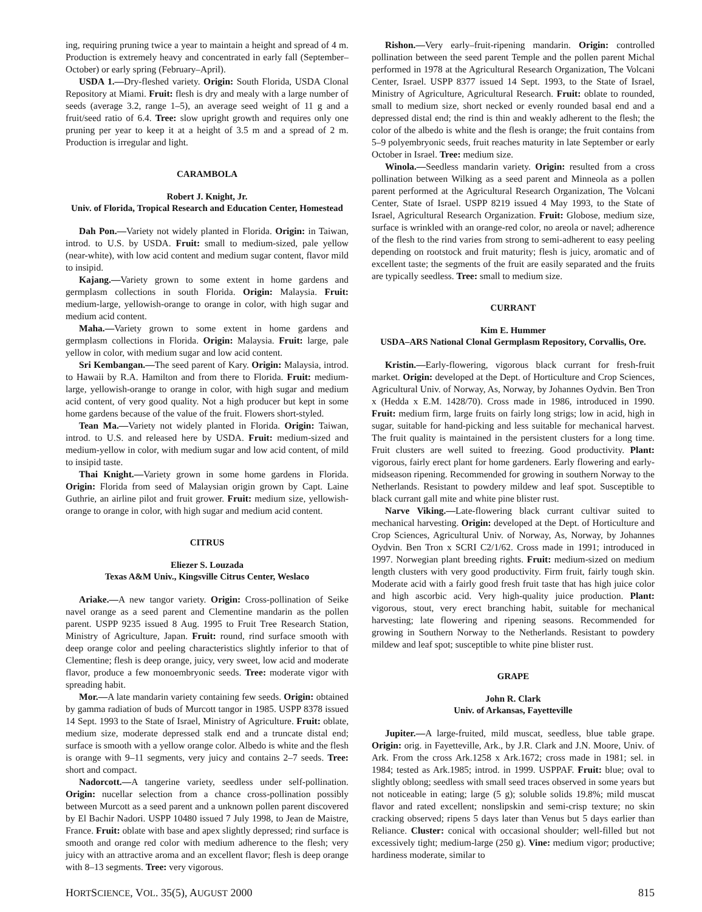ing, requiring pruning twice a year to maintain a height and spread of 4 m. Production is extremely heavy and concentrated in early fall (September–October) or early spring (February–April).
USDA 1.—Dry-fleshed variety. Origin: South Florida, USDA Clonal Repository at Miami. Fruit: flesh is dry and mealy with a large number of seeds (average 3.2, range 1–5), an average seed weight of 11 g and a fruit/seed ratio of 6.4. Tree: slow upright growth and requires only one pruning per year to keep it at a height of 3.5 m and a spread of 2 m. Production is irregular and light.
CARAMBOLA
Robert J. Knight, Jr.
Univ. of Florida, Tropical Research and Education Center, Homestead
Dah Pon.—Variety not widely planted in Florida. Origin: in Taiwan, introd. to U.S. by USDA. Fruit: small to medium-sized, pale yellow (near-white), with low acid content and medium sugar content, flavor mild to insipid.
Kajang.—Variety grown to some extent in home gardens and germplasm collections in south Florida. Origin: Malaysia. Fruit: medium-large, yellowish-orange to orange in color, with high sugar and medium acid content.
Maha.—Variety grown to some extent in home gardens and germplasm collections in Florida. Origin: Malaysia. Fruit: large, pale yellow in color, with medium sugar and low acid content.
Sri Kembangan.—The seed parent of Kary. Origin: Malaysia, introd. to Hawaii by R.A. Hamilton and from there to Florida. Fruit: medium-large, yellowish-orange to orange in color, with high sugar and medium acid content, of very good quality. Not a high producer but kept in some home gardens because of the value of the fruit. Flowers short-styled.
Tean Ma.—Variety not widely planted in Florida. Origin: Taiwan, introd. to U.S. and released here by USDA. Fruit: medium-sized and medium-yellow in color, with medium sugar and low acid content, of mild to insipid taste.
Thai Knight.—Variety grown in some home gardens in Florida. Origin: Florida from seed of Malaysian origin grown by Capt. Laine Guthrie, an airline pilot and fruit grower. Fruit: medium size, yellowish-orange to orange in color, with high sugar and medium acid content.
CITRUS
Eliezer S. Louzada
Texas A&M Univ., Kingsville Citrus Center, Weslaco
Ariake.—A new tangor variety. Origin: Cross-pollination of Seike navel orange as a seed parent and Clementine mandarin as the pollen parent. USPP 9235 issued 8 Aug. 1995 to Fruit Tree Research Station, Ministry of Agriculture, Japan. Fruit: round, rind surface smooth with deep orange color and peeling characteristics slightly inferior to that of Clementine; flesh is deep orange, juicy, very sweet, low acid and moderate flavor, produce a few monoembryonic seeds. Tree: moderate vigor with spreading habit.
Mor.—A late mandarin variety containing few seeds. Origin: obtained by gamma radiation of buds of Murcott tangor in 1985. USPP 8378 issued 14 Sept. 1993 to the State of Israel, Ministry of Agriculture. Fruit: oblate, medium size, moderate depressed stalk end and a truncate distal end; surface is smooth with a yellow orange color. Albedo is white and the flesh is orange with 9–11 segments, very juicy and contains 2–7 seeds. Tree: short and compact.
Nadorcott.—A tangerine variety, seedless under self-pollination. Origin: nucellar selection from a chance cross-pollination possibly between Murcott as a seed parent and a unknown pollen parent discovered by El Bachir Nadori. USPP 10480 issued 7 July 1998, to Jean de Maistre, France. Fruit: oblate with base and apex slightly depressed; rind surface is smooth and orange red color with medium adherence to the flesh; very juicy with an attractive aroma and an excellent flavor; flesh is deep orange with 8–13 segments. Tree: very vigorous.
Rishon.—Very early–fruit-ripening mandarin. Origin: controlled pollination between the seed parent Temple and the pollen parent Michal performed in 1978 at the Agricultural Research Organization, The Volcani Center, Israel. USPP 8377 issued 14 Sept. 1993, to the State of Israel, Ministry of Agriculture, Agricultural Research. Fruit: oblate to rounded, small to medium size, short necked or evenly rounded basal end and a depressed distal end; the rind is thin and weakly adherent to the flesh; the color of the albedo is white and the flesh is orange; the fruit contains from 5–9 polyembryonic seeds, fruit reaches maturity in late September or early October in Israel. Tree: medium size.
Winola.—Seedless mandarin variety. Origin: resulted from a cross pollination between Wilking as a seed parent and Minneola as a pollen parent performed at the Agricultural Research Organization, The Volcani Center, State of Israel. USPP 8219 issued 4 May 1993, to the State of Israel, Agricultural Research Organization. Fruit: Globose, medium size, surface is wrinkled with an orange-red color, no areola or navel; adherence of the flesh to the rind varies from strong to semi-adherent to easy peeling depending on rootstock and fruit maturity; flesh is juicy, aromatic and of excellent taste; the segments of the fruit are easily separated and the fruits are typically seedless. Tree: small to medium size.
CURRANT
Kim E. Hummer
USDA–ARS National Clonal Germplasm Repository, Corvallis, Ore.
Kristin.—Early-flowering, vigorous black currant for fresh-fruit market. Origin: developed at the Dept. of Horticulture and Crop Sciences, Agricultural Univ. of Norway, As, Norway, by Johannes Oydvin. Ben Tron x (Hedda x E.M. 1428/70). Cross made in 1986, introduced in 1990. Fruit: medium firm, large fruits on fairly long strigs; low in acid, high in sugar, suitable for hand-picking and less suitable for mechanical harvest. The fruit quality is maintained in the persistent clusters for a long time. Fruit clusters are well suited to freezing. Good productivity. Plant: vigorous, fairly erect plant for home gardeners. Early flowering and early-midseason ripening. Recommended for growing in southern Norway to the Netherlands. Resistant to powdery mildew and leaf spot. Susceptible to black currant gall mite and white pine blister rust.
Narve Viking.—Late-flowering black currant cultivar suited to mechanical harvesting. Origin: developed at the Dept. of Horticulture and Crop Sciences, Agricultural Univ. of Norway, As, Norway, by Johannes Oydvin. Ben Tron x SCRI C2/1/62. Cross made in 1991; introduced in 1997. Norwegian plant breeding rights. Fruit: medium-sized on medium length clusters with very good productivity. Firm fruit, fairly tough skin. Moderate acid with a fairly good fresh fruit taste that has high juice color and high ascorbic acid. Very high-quality juice production. Plant: vigorous, stout, very erect branching habit, suitable for mechanical harvesting; late flowering and ripening seasons. Recommended for growing in Southern Norway to the Netherlands. Resistant to powdery mildew and leaf spot; susceptible to white pine blister rust.
GRAPE
John R. Clark
Univ. of Arkansas, Fayetteville
Jupiter.—A large-fruited, mild muscat, seedless, blue table grape. Origin: orig. in Fayetteville, Ark., by J.R. Clark and J.N. Moore, Univ. of Ark. From the cross Ark.1258 x Ark.1672; cross made in 1981; sel. in 1984; tested as Ark.1985; introd. in 1999. USPPAF. Fruit: blue; oval to slightly oblong; seedless with small seed traces observed in some years but not noticeable in eating; large (5 g); soluble solids 19.8%; mild muscat flavor and rated excellent; nonslipskin and semi-crisp texture; no skin cracking observed; ripens 5 days later than Venus but 5 days earlier than Reliance. Cluster: conical with occasional shoulder; well-filled but not excessively tight; medium-large (250 g). Vine: medium vigor; productive; hardiness moderate, similar to
HORTSCIENCE, VOL. 35(5), AUGUST 2000 815